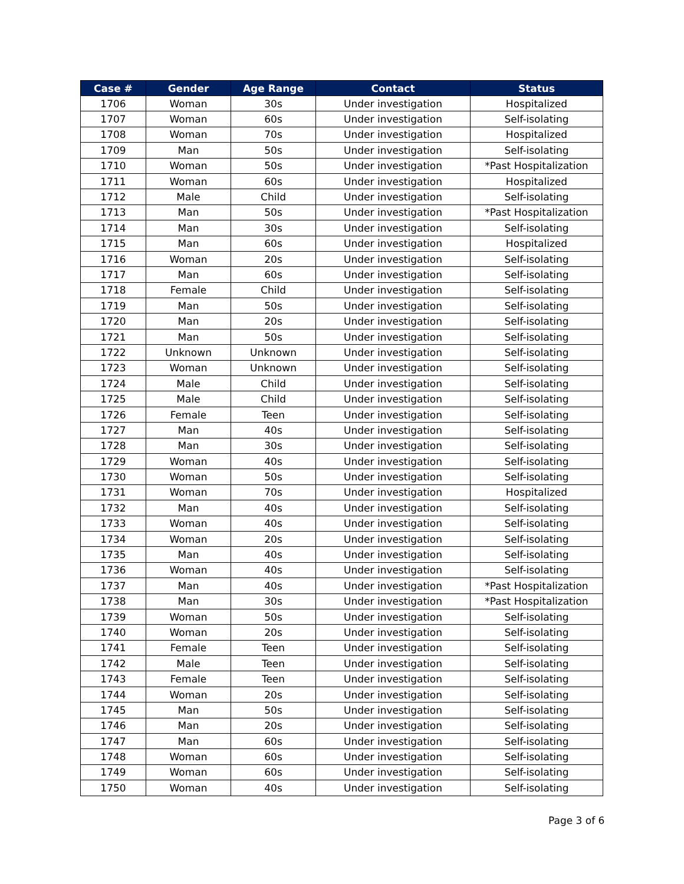| Case # | Gender | Age Range | Contact | Status |
| --- | --- | --- | --- | --- |
| 1706 | Woman | 30s | Under investigation | Hospitalized |
| 1707 | Woman | 60s | Under investigation | Self-isolating |
| 1708 | Woman | 70s | Under investigation | Hospitalized |
| 1709 | Man | 50s | Under investigation | Self-isolating |
| 1710 | Woman | 50s | Under investigation | *Past Hospitalization |
| 1711 | Woman | 60s | Under investigation | Hospitalized |
| 1712 | Male | Child | Under investigation | Self-isolating |
| 1713 | Man | 50s | Under investigation | *Past Hospitalization |
| 1714 | Man | 30s | Under investigation | Self-isolating |
| 1715 | Man | 60s | Under investigation | Hospitalized |
| 1716 | Woman | 20s | Under investigation | Self-isolating |
| 1717 | Man | 60s | Under investigation | Self-isolating |
| 1718 | Female | Child | Under investigation | Self-isolating |
| 1719 | Man | 50s | Under investigation | Self-isolating |
| 1720 | Man | 20s | Under investigation | Self-isolating |
| 1721 | Man | 50s | Under investigation | Self-isolating |
| 1722 | Unknown | Unknown | Under investigation | Self-isolating |
| 1723 | Woman | Unknown | Under investigation | Self-isolating |
| 1724 | Male | Child | Under investigation | Self-isolating |
| 1725 | Male | Child | Under investigation | Self-isolating |
| 1726 | Female | Teen | Under investigation | Self-isolating |
| 1727 | Man | 40s | Under investigation | Self-isolating |
| 1728 | Man | 30s | Under investigation | Self-isolating |
| 1729 | Woman | 40s | Under investigation | Self-isolating |
| 1730 | Woman | 50s | Under investigation | Self-isolating |
| 1731 | Woman | 70s | Under investigation | Hospitalized |
| 1732 | Man | 40s | Under investigation | Self-isolating |
| 1733 | Woman | 40s | Under investigation | Self-isolating |
| 1734 | Woman | 20s | Under investigation | Self-isolating |
| 1735 | Man | 40s | Under investigation | Self-isolating |
| 1736 | Woman | 40s | Under investigation | Self-isolating |
| 1737 | Man | 40s | Under investigation | *Past Hospitalization |
| 1738 | Man | 30s | Under investigation | *Past Hospitalization |
| 1739 | Woman | 50s | Under investigation | Self-isolating |
| 1740 | Woman | 20s | Under investigation | Self-isolating |
| 1741 | Female | Teen | Under investigation | Self-isolating |
| 1742 | Male | Teen | Under investigation | Self-isolating |
| 1743 | Female | Teen | Under investigation | Self-isolating |
| 1744 | Woman | 20s | Under investigation | Self-isolating |
| 1745 | Man | 50s | Under investigation | Self-isolating |
| 1746 | Man | 20s | Under investigation | Self-isolating |
| 1747 | Man | 60s | Under investigation | Self-isolating |
| 1748 | Woman | 60s | Under investigation | Self-isolating |
| 1749 | Woman | 60s | Under investigation | Self-isolating |
| 1750 | Woman | 40s | Under investigation | Self-isolating |
Page 3 of 6